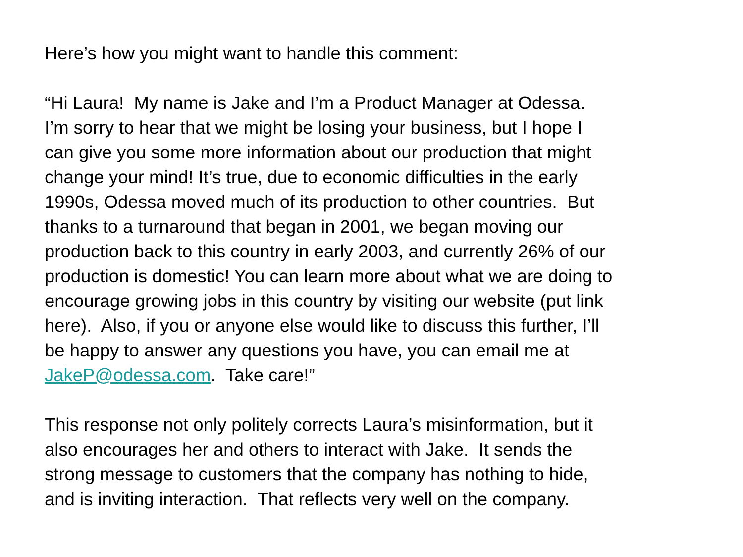Here’s how you might want to handle this comment:
“Hi Laura! My name is Jake and I’m a Product Manager at Odessa.
I’m sorry to hear that we might be losing your business, but I hope I
can give you some more information about our production that might
change your mind! It’s true, due to economic difficulties in the early
1990s, Odessa moved much of its production to other countries. But
thanks to a turnaround that began in 2001, we began moving our
production back to this country in early 2003, and currently 26% of our
production is domestic! You can learn more about what we are doing to
encourage growing jobs in this country by visiting our website (put link
here). Also, if you or anyone else would like to discuss this further, I’ll
be happy to answer any questions you have, you can email me at
JakeP@odessa.com. Take care!”
This response not only politely corrects Laura’s misinformation, but it
also encourages her and others to interact with Jake. It sends the
strong message to customers that the company has nothing to hide,
and is inviting interaction. That reflects very well on the company.